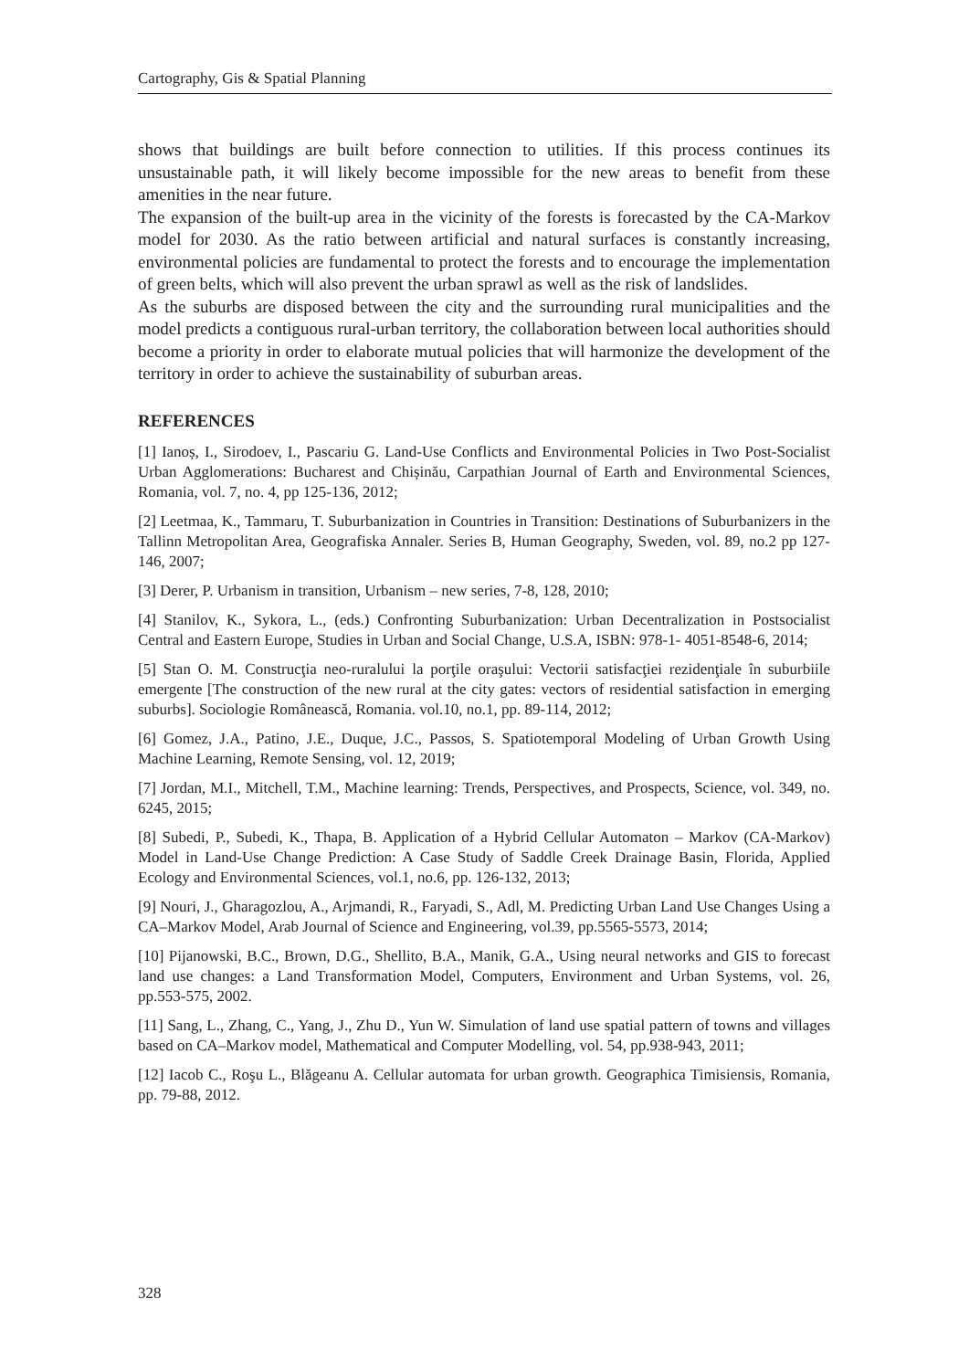Cartography, Gis & Spatial Planning
shows that buildings are built before connection to utilities. If this process continues its unsustainable path, it will likely become impossible for the new areas to benefit from these amenities in the near future.
The expansion of the built-up area in the vicinity of the forests is forecasted by the CA-Markov model for 2030. As the ratio between artificial and natural surfaces is constantly increasing, environmental policies are fundamental to protect the forests and to encourage the implementation of green belts, which will also prevent the urban sprawl as well as the risk of landslides.
As the suburbs are disposed between the city and the surrounding rural municipalities and the model predicts a contiguous rural-urban territory, the collaboration between local authorities should become a priority in order to elaborate mutual policies that will harmonize the development of the territory in order to achieve the sustainability of suburban areas.
REFERENCES
[1] Ianoș, I., Sirodoev, I., Pascariu G. Land-Use Conflicts and Environmental Policies in Two Post-Socialist Urban Agglomerations: Bucharest and Chișinău, Carpathian Journal of Earth and Environmental Sciences, Romania, vol. 7, no. 4, pp 125-136, 2012;
[2] Leetmaa, K., Tammaru, T. Suburbanization in Countries in Transition: Destinations of Suburbanizers in the Tallinn Metropolitan Area, Geografiska Annaler. Series B, Human Geography, Sweden, vol. 89, no.2 pp 127-146, 2007;
[3] Derer, P. Urbanism in transition, Urbanism – new series, 7-8, 128, 2010;
[4] Stanilov, K., Sykora, L., (eds.) Confronting Suburbanization: Urban Decentralization in Postsocialist Central and Eastern Europe, Studies in Urban and Social Change, U.S.A, ISBN: 978-1- 4051-8548-6, 2014;
[5] Stan O. M. Construcţia neo-ruralului la porţile oraşului: Vectorii satisfacţiei rezidenţiale în suburbiile emergente [The construction of the new rural at the city gates: vectors of residential satisfaction in emerging suburbs]. Sociologie Românească, Romania. vol.10, no.1, pp. 89-114, 2012;
[6] Gomez, J.A., Patino, J.E., Duque, J.C., Passos, S. Spatiotemporal Modeling of Urban Growth Using Machine Learning, Remote Sensing, vol. 12, 2019;
[7] Jordan, M.I., Mitchell, T.M., Machine learning: Trends, Perspectives, and Prospects, Science, vol. 349, no. 6245, 2015;
[8] Subedi, P., Subedi, K., Thapa, B. Application of a Hybrid Cellular Automaton – Markov (CA-Markov) Model in Land-Use Change Prediction: A Case Study of Saddle Creek Drainage Basin, Florida, Applied Ecology and Environmental Sciences, vol.1, no.6, pp. 126-132, 2013;
[9] Nouri, J., Gharagozlou, A., Arjmandi, R., Faryadi, S., Adl, M. Predicting Urban Land Use Changes Using a CA–Markov Model, Arab Journal of Science and Engineering, vol.39, pp.5565-5573, 2014;
[10] Pijanowski, B.C., Brown, D.G., Shellito, B.A., Manik, G.A., Using neural networks and GIS to forecast land use changes: a Land Transformation Model, Computers, Environment and Urban Systems, vol. 26, pp.553-575, 2002.
[11] Sang, L., Zhang, C., Yang, J., Zhu D., Yun W. Simulation of land use spatial pattern of towns and villages based on CA–Markov model, Mathematical and Computer Modelling, vol. 54, pp.938-943, 2011;
[12] Iacob C., Roşu L., Blăgeanu A. Cellular automata for urban growth. Geographica Timisiensis, Romania, pp. 79-88, 2012.
328